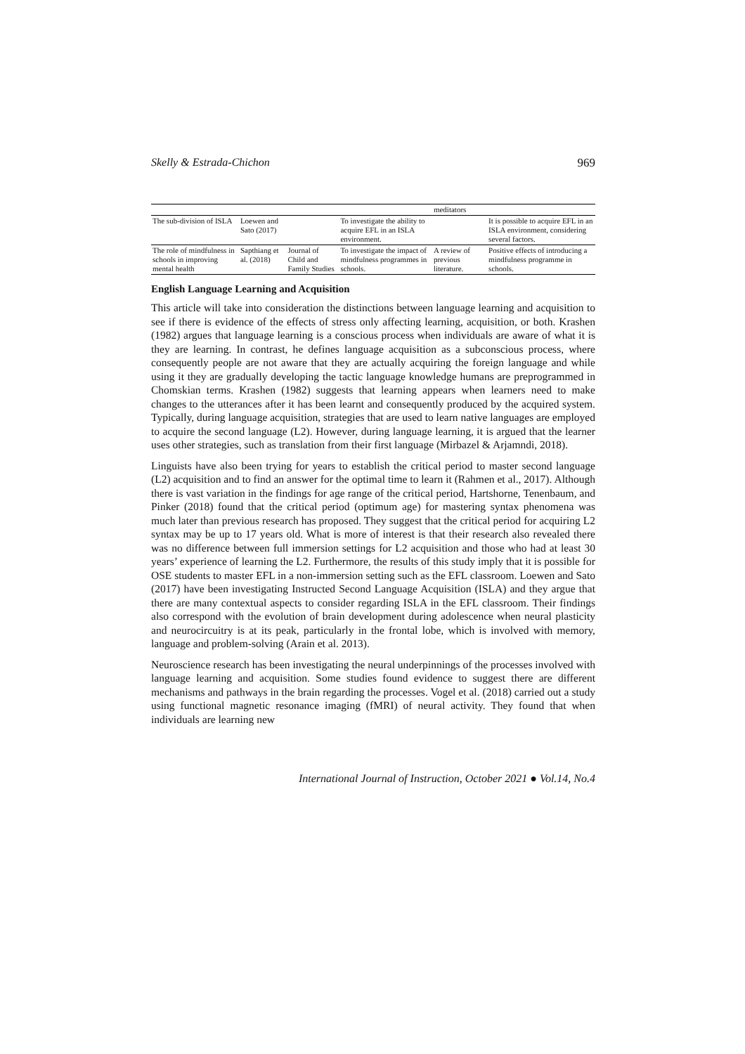Skelly & Estrada-Chichon 969
| | | | | meditators | |
| The sub-division of ISLA | Loewen and Sato (2017) | | To investigate the ability to acquire EFL in an ISLA environment. | | It is possible to acquire EFL in an ISLA environment, considering several factors. |
| The role of mindfulness in schools in improving mental health | Sapthiang et al. (2018) | Journal of Child and Family Studies | To investigate the impact of mindfulness programmes in schools. | A review of previous literature. | Positive effects of introducing a mindfulness programme in schools. |
English Language Learning and Acquisition
This article will take into consideration the distinctions between language learning and acquisition to see if there is evidence of the effects of stress only affecting learning, acquisition, or both. Krashen (1982) argues that language learning is a conscious process when individuals are aware of what it is they are learning. In contrast, he defines language acquisition as a subconscious process, where consequently people are not aware that they are actually acquiring the foreign language and while using it they are gradually developing the tactic language knowledge humans are preprogrammed in Chomskian terms. Krashen (1982) suggests that learning appears when learners need to make changes to the utterances after it has been learnt and consequently produced by the acquired system. Typically, during language acquisition, strategies that are used to learn native languages are employed to acquire the second language (L2). However, during language learning, it is argued that the learner uses other strategies, such as translation from their first language (Mirbazel & Arjamndi, 2018).
Linguists have also been trying for years to establish the critical period to master second language (L2) acquisition and to find an answer for the optimal time to learn it (Rahmen et al., 2017). Although there is vast variation in the findings for age range of the critical period, Hartshorne, Tenenbaum, and Pinker (2018) found that the critical period (optimum age) for mastering syntax phenomena was much later than previous research has proposed. They suggest that the critical period for acquiring L2 syntax may be up to 17 years old. What is more of interest is that their research also revealed there was no difference between full immersion settings for L2 acquisition and those who had at least 30 years’ experience of learning the L2. Furthermore, the results of this study imply that it is possible for OSE students to master EFL in a non-immersion setting such as the EFL classroom. Loewen and Sato (2017) have been investigating Instructed Second Language Acquisition (ISLA) and they argue that there are many contextual aspects to consider regarding ISLA in the EFL classroom. Their findings also correspond with the evolution of brain development during adolescence when neural plasticity and neurocircuitry is at its peak, particularly in the frontal lobe, which is involved with memory, language and problem-solving (Arain et al. 2013).
Neuroscience research has been investigating the neural underpinnings of the processes involved with language learning and acquisition. Some studies found evidence to suggest there are different mechanisms and pathways in the brain regarding the processes. Vogel et al. (2018) carried out a study using functional magnetic resonance imaging (fMRI) of neural activity. They found that when individuals are learning new
International Journal of Instruction, October 2021 ● Vol.14, No.4